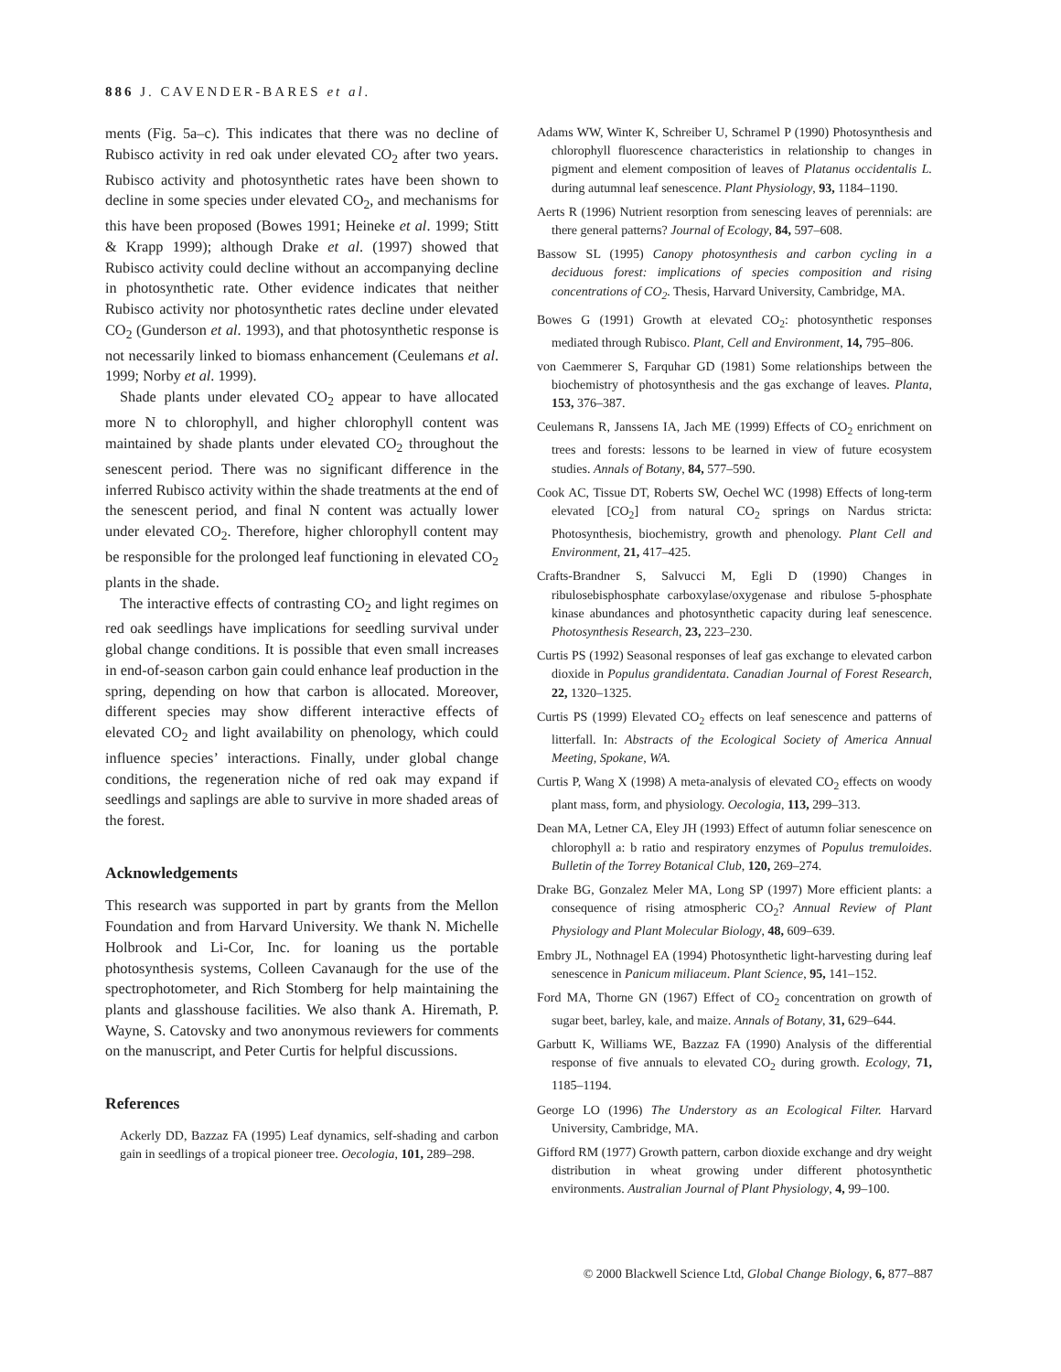886 J. CAVENDER-BARES et al.
ments (Fig. 5a–c). This indicates that there was no decline of Rubisco activity in red oak under elevated CO<sub>2</sub> after two years. Rubisco activity and photosynthetic rates have been shown to decline in some species under elevated CO<sub>2</sub>, and mechanisms for this have been proposed (Bowes 1991; Heineke et al. 1999; Stitt & Krapp 1999); although Drake et al. (1997) showed that Rubisco activity could decline without an accompanying decline in photosynthetic rate. Other evidence indicates that neither Rubisco activity nor photosynthetic rates decline under elevated CO<sub>2</sub> (Gunderson et al. 1993), and that photosynthetic response is not necessarily linked to biomass enhancement (Ceulemans et al. 1999; Norby et al. 1999).
Shade plants under elevated CO<sub>2</sub> appear to have allocated more N to chlorophyll, and higher chlorophyll content was maintained by shade plants under elevated CO<sub>2</sub> throughout the senescent period. There was no significant difference in the inferred Rubisco activity within the shade treatments at the end of the senescent period, and final N content was actually lower under elevated CO<sub>2</sub>. Therefore, higher chlorophyll content may be responsible for the prolonged leaf functioning in elevated CO<sub>2</sub> plants in the shade.
The interactive effects of contrasting CO<sub>2</sub> and light regimes on red oak seedlings have implications for seedling survival under global change conditions. It is possible that even small increases in end-of-season carbon gain could enhance leaf production in the spring, depending on how that carbon is allocated. Moreover, different species may show different interactive effects of elevated CO<sub>2</sub> and light availability on phenology, which could influence species’ interactions. Finally, under global change conditions, the regeneration niche of red oak may expand if seedlings and saplings are able to survive in more shaded areas of the forest.
Acknowledgements
This research was supported in part by grants from the Mellon Foundation and from Harvard University. We thank N. Michelle Holbrook and Li-Cor, Inc. for loaning us the portable photosynthesis systems, Colleen Cavanaugh for the use of the spectrophotometer, and Rich Stomberg for help maintaining the plants and glasshouse facilities. We also thank A. Hiremath, P. Wayne, S. Catovsky and two anonymous reviewers for comments on the manuscript, and Peter Curtis for helpful discussions.
References
Ackerly DD, Bazzaz FA (1995) Leaf dynamics, self-shading and carbon gain in seedlings of a tropical pioneer tree. Oecologia, 101, 289–298.
Adams WW, Winter K, Schreiber U, Schramel P (1990) Photosynthesis and chlorophyll fluorescence characteristics in relationship to changes in pigment and element composition of leaves of Platanus occidentalis L. during autumnal leaf senescence. Plant Physiology, 93, 1184–1190.
Aerts R (1996) Nutrient resorption from senescing leaves of perennials: are there general patterns? Journal of Ecology, 84, 597–608.
Bassow SL (1995) Canopy photosynthesis and carbon cycling in a deciduous forest: implications of species composition and rising concentrations of CO<sub>2</sub>. Thesis, Harvard University, Cambridge, MA.
Bowes G (1991) Growth at elevated CO<sub>2</sub>: photosynthetic responses mediated through Rubisco. Plant, Cell and Environment, 14, 795–806.
von Caemmerer S, Farquhar GD (1981) Some relationships between the biochemistry of photosynthesis and the gas exchange of leaves. Planta, 153, 376–387.
Ceulemans R, Janssens IA, Jach ME (1999) Effects of CO<sub>2</sub> enrichment on trees and forests: lessons to be learned in view of future ecosystem studies. Annals of Botany, 84, 577–590.
Cook AC, Tissue DT, Roberts SW, Oechel WC (1998) Effects of long-term elevated [CO<sub>2</sub>] from natural CO<sub>2</sub> springs on Nardus stricta: Photosynthesis, biochemistry, growth and phenology. Plant Cell and Environment, 21, 417–425.
Crafts-Brandner S, Salvucci M, Egli D (1990) Changes in ribulosebisphosphate carboxylase/oxygenase and ribulose 5-phosphate kinase abundances and photosynthetic capacity during leaf senescence. Photosynthesis Research, 23, 223–230.
Curtis PS (1992) Seasonal responses of leaf gas exchange to elevated carbon dioxide in Populus grandidentata. Canadian Journal of Forest Research, 22, 1320–1325.
Curtis PS (1999) Elevated CO<sub>2</sub> effects on leaf senescence and patterns of litterfall. In: Abstracts of the Ecological Society of America Annual Meeting, Spokane, WA.
Curtis P, Wang X (1998) A meta-analysis of elevated CO<sub>2</sub> effects on woody plant mass, form, and physiology. Oecologia, 113, 299–313.
Dean MA, Letner CA, Eley JH (1993) Effect of autumn foliar senescence on chlorophyll a: b ratio and respiratory enzymes of Populus tremuloides. Bulletin of the Torrey Botanical Club, 120, 269–274.
Drake BG, Gonzalez Meler MA, Long SP (1997) More efficient plants: a consequence of rising atmospheric CO<sub>2</sub>? Annual Review of Plant Physiology and Plant Molecular Biology, 48, 609–639.
Embry JL, Nothnagel EA (1994) Photosynthetic light-harvesting during leaf senescence in Panicum miliaceum. Plant Science, 95, 141–152.
Ford MA, Thorne GN (1967) Effect of CO<sub>2</sub> concentration on growth of sugar beet, barley, kale, and maize. Annals of Botany, 31, 629–644.
Garbutt K, Williams WE, Bazzaz FA (1990) Analysis of the differential response of five annuals to elevated CO<sub>2</sub> during growth. Ecology, 71, 1185–1194.
George LO (1996) The Understory as an Ecological Filter. Harvard University, Cambridge, MA.
Gifford RM (1977) Growth pattern, carbon dioxide exchange and dry weight distribution in wheat growing under different photosynthetic environments. Australian Journal of Plant Physiology, 4, 99–100.
© 2000 Blackwell Science Ltd, Global Change Biology, 6, 877–887